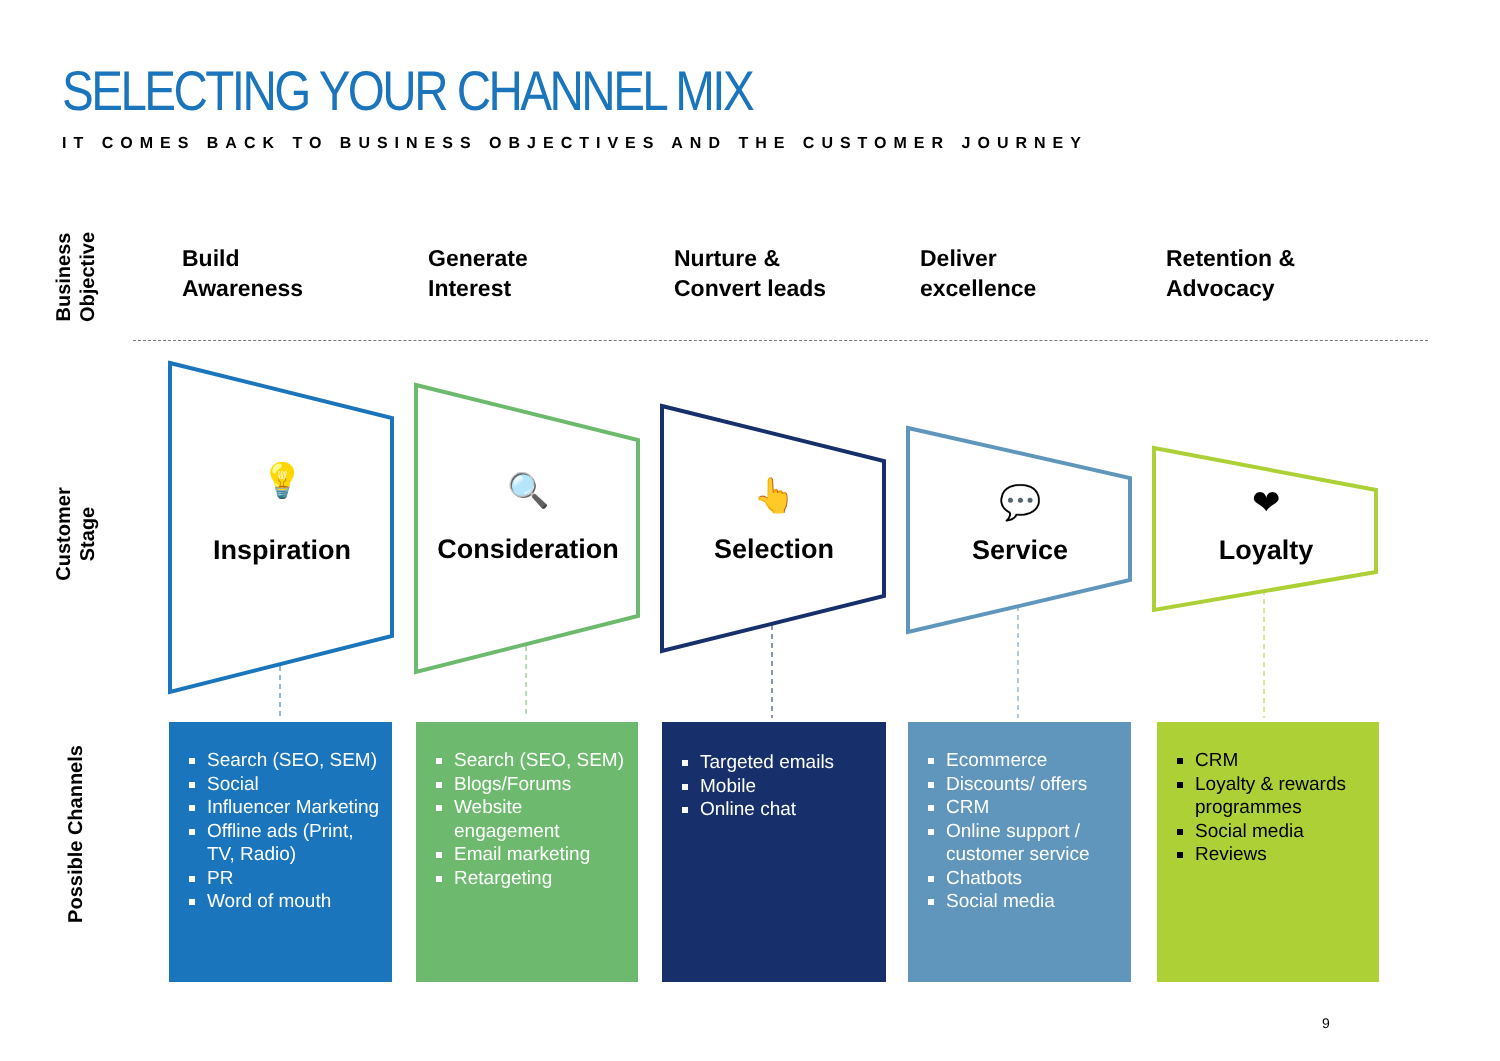SELECTING YOUR CHANNEL MIX
IT COMES BACK TO BUSINESS OBJECTIVES AND THE CUSTOMER JOURNEY
Business
Objective
Customer
Stage
Possible Channels
Build
Awareness
Generate
Interest
Nurture &
Convert leads
Deliver
excellence
Retention &
Advocacy
💡
Inspiration
🔍
Consideration
👆
Selection
💬
Service
❤
Loyalty
Search (SEO, SEM)
Social
Influencer Marketing
Offline ads (Print, TV, Radio)
PR
Word of mouth
Search (SEO, SEM)
Blogs/Forums
Website engagement
Email marketing
Retargeting
Targeted emails
Mobile
Online chat
Ecommerce
Discounts/ offers
CRM
Online support / customer service
Chatbots
Social media
CRM
Loyalty & rewards programmes
Social media
Reviews
9